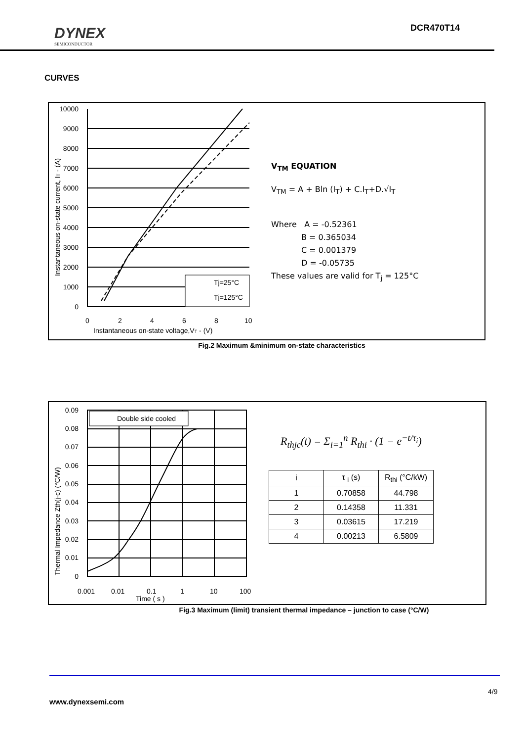DYNEX
SEMICONDUCTOR
DCR470T14
CURVES
10000
9000
8000
7000
6000
5000
4000
3000
2000
1000
0
0
2
4
6
8
10
Instantaneous on-state voltage,VT - (V)
Instantaneous on-state current, IT - (A)
Tj=25°C
Tj=125°C
V<sub>TM</sub> EQUATION
V<sub>TM</sub> = A + Bln (I<sub>T</sub>) + C.I<sub>T</sub>+D.√I<sub>T</sub>
Where A = -0.52361
B = 0.365034
C = 0.001379
D = -0.05735
These values are valid for T<sub>j</sub> = 125°C
Fig.2 Maximum &minimum on-state characteristics
Double side cooled
0.09
0.08
0.07
0.06
0.05
0.04
0.03
0.02
0.01
0
0.001
0.01
0.1
1
10
100
Time ( s )
Thermal Impedance Zth(j-c) (°C/W)
R<sub>thjc</sub>(t) = Σ<sub>i=1</sub><sup>n</sup> R<sub>thi</sub> · (1 − e<sup>−t/τ<sub>i</sub></sup>)
| i | τ <sub>i</sub> (s) | R<sub>thi</sub> (°C/kW) |
| 1 | 0.70858 | 44.798 |
| 2 | 0.14358 | 11.331 |
| 3 | 0.03615 | 17.219 |
| 4 | 0.00213 | 6.5809 |
Fig.3 Maximum (limit) transient thermal impedance – junction to case (°C/W)
4/9
www.dynexsemi.com